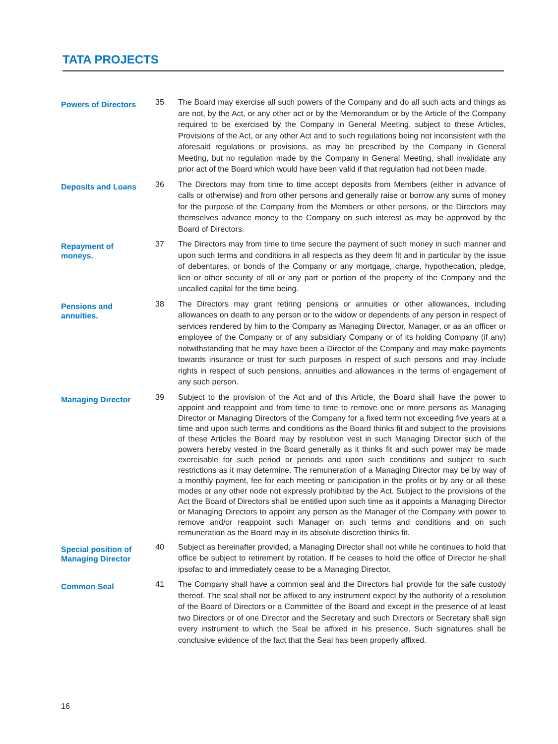TATA PROJECTS
Powers of Directors
35 The Board may exercise all such powers of the Company and do all such acts and things as are not, by the Act, or any other act or by the Memorandum or by the Article of the Company required to be exercised by the Company in General Meeting, subject to these Articles, Provisions of the Act, or any other Act and to such regulations being not inconsistent with the aforesaid regulations or provisions, as may be prescribed by the Company in General Meeting, but no regulation made by the Company in General Meeting, shall invalidate any prior act of the Board which would have been valid if that regulation had not been made.
Deposits and Loans
36 The Directors may from time to time accept deposits from Members (either in advance of calls or otherwise) and from other persons and generally raise or borrow any sums of money for the purpose of the Company from the Members or other persons, or the Directors may themselves advance money to the Company on such interest as may be approved by the Board of Directors.
Repayment of
moneys.
37 The Directors may from time to time secure the payment of such money in such manner and upon such terms and conditions in all respects as they deem fit and in particular by the issue of debentures, or bonds of the Company or any mortgage, charge, hypothecation, pledge, lien or other security of all or any part or portion of the property of the Company and the uncalled capital for the time being.
Pensions and
annuities.
38 The Directors may grant retiring pensions or annuities or other allowances, including allowances on death to any person or to the widow or dependents of any person in respect of services rendered by him to the Company as Managing Director, Manager, or as an officer or employee of the Company or of any subsidiary Company or of its holding Company (if any) notwithstanding that he may have been a Director of the Company and may make payments towards insurance or trust for such purposes in respect of such persons and may include rights in respect of such pensions, annuities and allowances in the terms of engagement of any such person.
Managing Director
39
Subject to the provision of the Act and of this Article, the Board shall have the power to appoint and reappoint and from time to time to remove one or more persons as Managing Director or Managing Directors of the Company for a fixed term not exceeding five years at a time and upon such terms and conditions as the Board thinks fit and subject to the provisions of these Articles the Board may by resolution vest in such Managing Director such of the powers hereby vested in the Board generally as it thinks fit and such power may be made exercisable for such period or periods and upon such conditions and subject to such restrictions as it may determine. The remuneration of a Managing Director may be by way of a monthly payment, fee for each meeting or participation in the profits or by any or all these modes or any other node not expressly prohibited by the Act. Subject to the provisions of the Act the Board of Directors shall be entitled upon such time as it appoints a Managing Director or Managing Directors to appoint any person as the Manager of the Company with power to remove and/or reappoint such Manager on such terms and conditions and on such remuneration as the Board may in its absolute discretion thinks fit.
Special position of
Managing Director
40 Subject as hereinafter provided, a Managing Director shall not while he continues to hold that office be subject to retirement by rotation. If he ceases to hold the office of Director he shall ipsofac to and immediately cease to be a Managing Director.
Common Seal
41 The Company shall have a common seal and the Directors hall provide for the safe custody thereof. The seal shall not be affixed to any instrument expect by the authority of a resolution of the Board of Directors or a Committee of the Board and except in the presence of at least two Directors or of one Director and the Secretary and such Directors or Secretary shall sign every instrument to which the Seal be affixed in his presence. Such signatures shall be conclusive evidence of the fact that the Seal has been properly affixed.
16